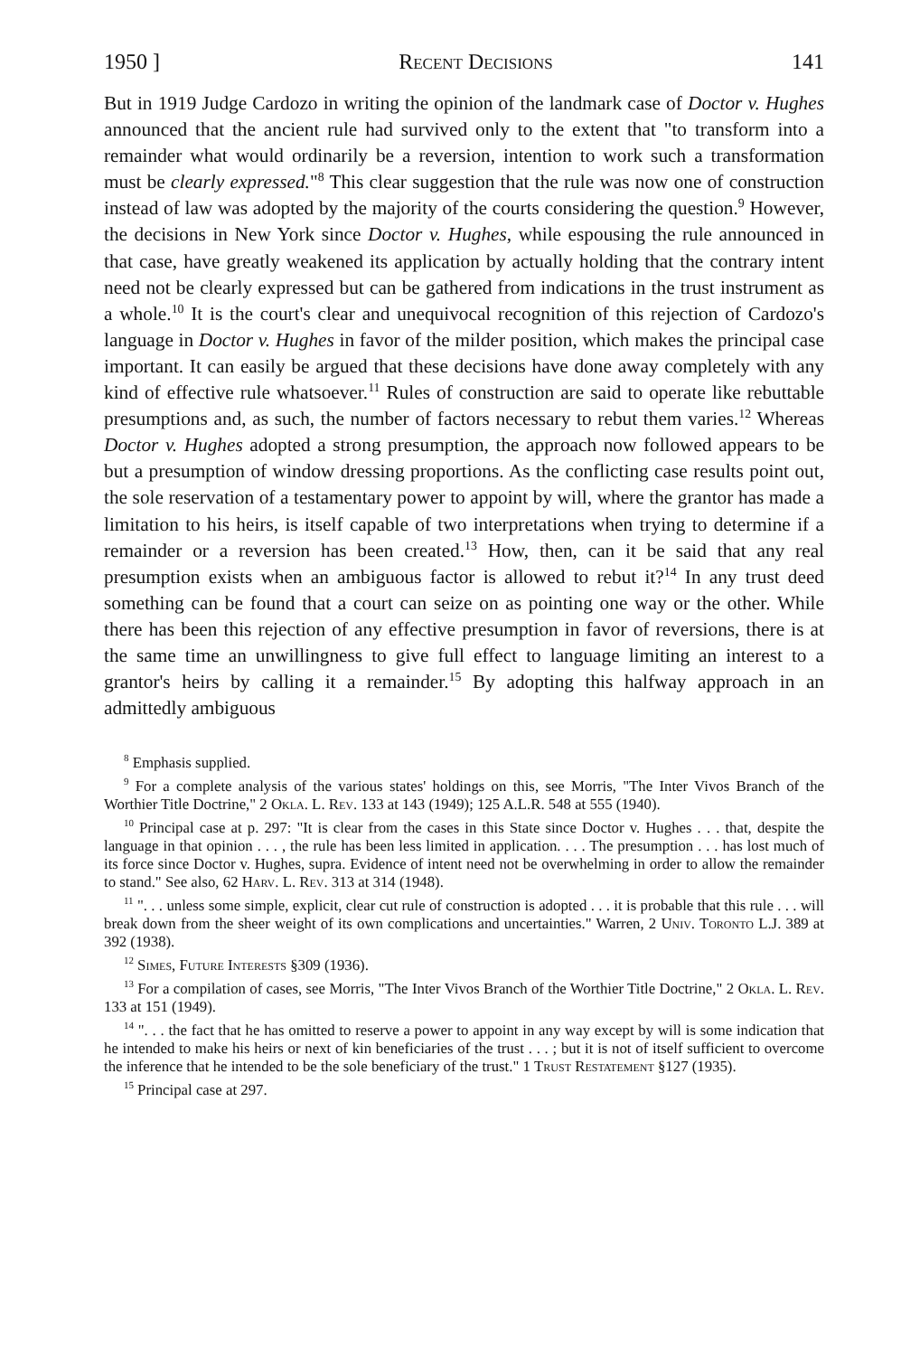1950 ] Recent Decisions 141
But in 1919 Judge Cardozo in writing the opinion of the landmark case of Doctor v. Hughes announced that the ancient rule had survived only to the extent that "to transform into a remainder what would ordinarily be a reversion, intention to work such a transformation must be clearly expressed."<sup>8</sup> This clear suggestion that the rule was now one of construction instead of law was adopted by the majority of the courts considering the question.<sup>9</sup> However, the decisions in New York since Doctor v. Hughes, while espousing the rule announced in that case, have greatly weakened its application by actually holding that the contrary intent need not be clearly expressed but can be gathered from indications in the trust instrument as a whole.<sup>10</sup> It is the court's clear and unequivocal recognition of this rejection of Cardozo's language in Doctor v. Hughes in favor of the milder position, which makes the principal case important. It can easily be argued that these decisions have done away completely with any kind of effective rule whatsoever.<sup>11</sup> Rules of construction are said to operate like rebuttable presumptions and, as such, the number of factors necessary to rebut them varies.<sup>12</sup> Whereas Doctor v. Hughes adopted a strong presumption, the approach now followed appears to be but a presumption of window dressing proportions. As the conflicting case results point out, the sole reservation of a testamentary power to appoint by will, where the grantor has made a limitation to his heirs, is itself capable of two interpretations when trying to determine if a remainder or a reversion has been created.<sup>13</sup> How, then, can it be said that any real presumption exists when an ambiguous factor is allowed to rebut it?<sup>14</sup> In any trust deed something can be found that a court can seize on as pointing one way or the other. While there has been this rejection of any effective presumption in favor of reversions, there is at the same time an unwillingness to give full effect to language limiting an interest to a grantor's heirs by calling it a remainder.<sup>15</sup> By adopting this halfway approach in an admittedly ambiguous
<sup>8</sup> Emphasis supplied.
<sup>9</sup> For a complete analysis of the various states' holdings on this, see Morris, "The Inter Vivos Branch of the Worthier Title Doctrine," 2 Okla. L. Rev. 133 at 143 (1949); 125 A.L.R. 548 at 555 (1940).
<sup>10</sup> Principal case at p. 297: "It is clear from the cases in this State since Doctor v. Hughes . . . that, despite the language in that opinion . . . , the rule has been less limited in application. . . . The presumption . . . has lost much of its force since Doctor v. Hughes, supra. Evidence of intent need not be overwhelming in order to allow the remainder to stand." See also, 62 Harv. L. Rev. 313 at 314 (1948).
<sup>11</sup> ". . . unless some simple, explicit, clear cut rule of construction is adopted . . . it is probable that this rule . . . will break down from the sheer weight of its own complications and uncertainties." Warren, 2 Univ. Toronto L.J. 389 at 392 (1938).
<sup>12</sup> Simes, Future Interests §309 (1936).
<sup>13</sup> For a compilation of cases, see Morris, "The Inter Vivos Branch of the Worthier Title Doctrine," 2 Okla. L. Rev. 133 at 151 (1949).
<sup>14</sup> ". . . the fact that he has omitted to reserve a power to appoint in any way except by will is some indication that he intended to make his heirs or next of kin beneficiaries of the trust . . . ; but it is not of itself sufficient to overcome the inference that he intended to be the sole beneficiary of the trust." 1 Trust Restatement §127 (1935).
<sup>15</sup> Principal case at 297.